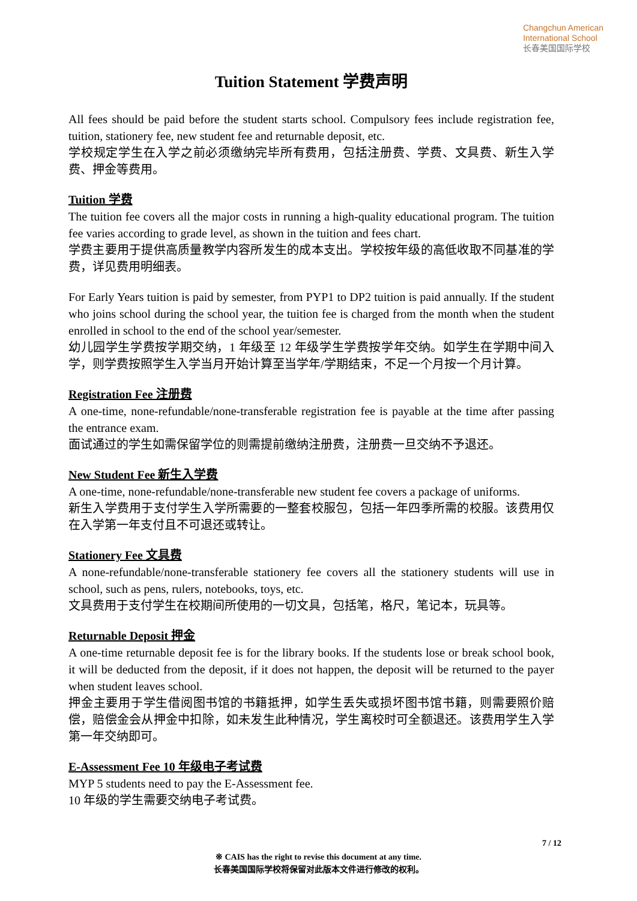Changchun American
International School
长春美国国际学校
Tuition Statement 学费声明
All fees should be paid before the student starts school. Compulsory fees include registration fee, tuition, stationery fee, new student fee and returnable deposit, etc.
学校规定学生在入学之前必须缴纳完毕所有费用，包括注册费、学费、文具费、新生入学费、押金等费用。
Tuition 学费
The tuition fee covers all the major costs in running a high-quality educational program. The tuition fee varies according to grade level, as shown in the tuition and fees chart.
学费主要用于提供高质量教学内容所发生的成本支出。学校按年级的高低收取不同基准的学费，详见费用明细表。
For Early Years tuition is paid by semester, from PYP1 to DP2 tuition is paid annually. If the student who joins school during the school year, the tuition fee is charged from the month when the student enrolled in school to the end of the school year/semester.
幼儿园学生学费按学期交纳，1 年级至 12 年级学生学费按学年交纳。如学生在学期中间入学，则学费按照学生入学当月开始计算至当学年/学期结束，不足一个月按一个月计算。
Registration Fee 注册费
A one-time, none-refundable/none-transferable registration fee is payable at the time after passing the entrance exam.
面试通过的学生如需保留学位的则需提前缴纳注册费，注册费一旦交纳不予退还。
New Student Fee 新生入学费
A one-time, none-refundable/none-transferable new student fee covers a package of uniforms.
新生入学费用于支付学生入学所需要的一整套校服包，包括一年四季所需的校服。该费用仅在入学第一年支付且不可退还或转让。
Stationery Fee 文具费
A none-refundable/none-transferable stationery fee covers all the stationery students will use in school, such as pens, rulers, notebooks, toys, etc.
文具费用于支付学生在校期间所使用的一切文具，包括笔，格尺，笔记本，玩具等。
Returnable Deposit 押金
A one-time returnable deposit fee is for the library books. If the students lose or break school book, it will be deducted from the deposit, if it does not happen, the deposit will be returned to the payer when student leaves school.
押金主要用于学生借阅图书馆的书籍抵押，如学生丢失或损坏图书馆书籍，则需要照价赔偿，赔偿金会从押金中扣除，如未发生此种情况，学生离校时可全额退还。该费用学生入学第一年交纳即可。
E-Assessment Fee 10 年级电子考试费
MYP 5 students need to pay the E-Assessment fee.
10 年级的学生需要交纳电子考试费。
7 / 12
※ CAIS has the right to revise this document at any time.
长春美国国际学校将保留对此版本文件进行修改的权利。